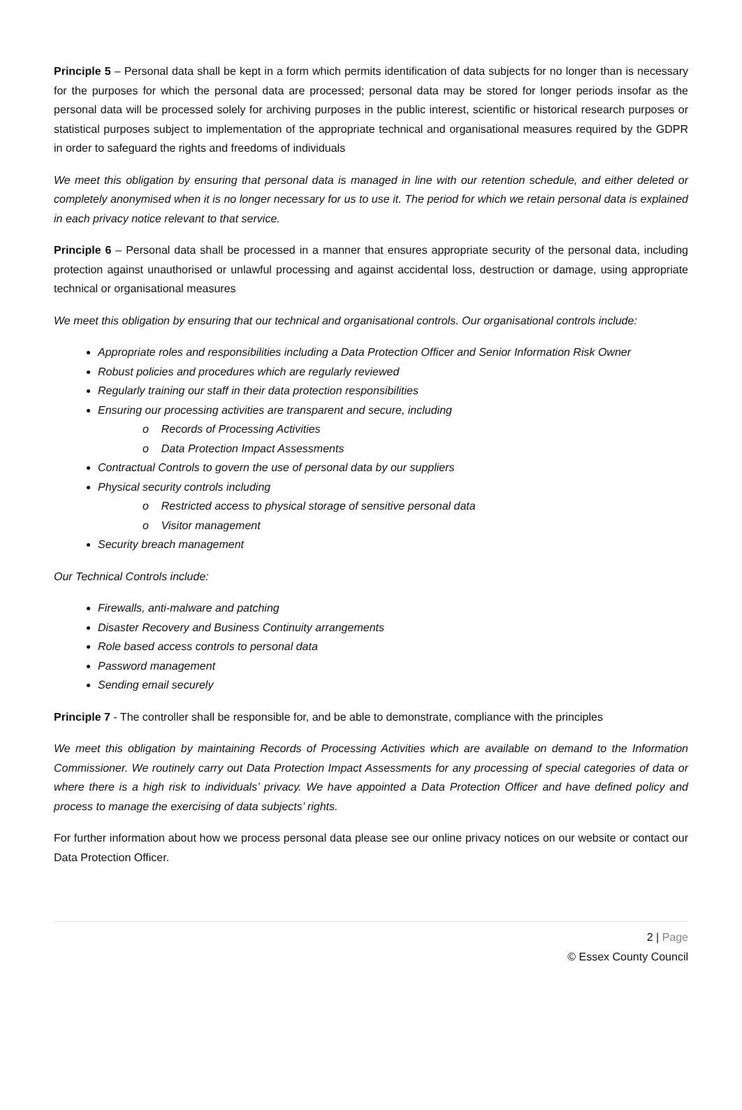Principle 5 – Personal data shall be kept in a form which permits identification of data subjects for no longer than is necessary for the purposes for which the personal data are processed; personal data may be stored for longer periods insofar as the personal data will be processed solely for archiving purposes in the public interest, scientific or historical research purposes or statistical purposes subject to implementation of the appropriate technical and organisational measures required by the GDPR in order to safeguard the rights and freedoms of individuals
We meet this obligation by ensuring that personal data is managed in line with our retention schedule, and either deleted or completely anonymised when it is no longer necessary for us to use it. The period for which we retain personal data is explained in each privacy notice relevant to that service.
Principle 6 – Personal data shall be processed in a manner that ensures appropriate security of the personal data, including protection against unauthorised or unlawful processing and against accidental loss, destruction or damage, using appropriate technical or organisational measures
We meet this obligation by ensuring that our technical and organisational controls. Our organisational controls include:
Appropriate roles and responsibilities including a Data Protection Officer and Senior Information Risk Owner
Robust policies and procedures which are regularly reviewed
Regularly training our staff in their data protection responsibilities
Ensuring our processing activities are transparent and secure, including
o Records of Processing Activities
o Data Protection Impact Assessments
Contractual Controls to govern the use of personal data by our suppliers
Physical security controls including
o Restricted access to physical storage of sensitive personal data
o Visitor management
Security breach management
Our Technical Controls include:
Firewalls, anti-malware and patching
Disaster Recovery and Business Continuity arrangements
Role based access controls to personal data
Password management
Sending email securely
Principle 7 - The controller shall be responsible for, and be able to demonstrate, compliance with the principles
We meet this obligation by maintaining Records of Processing Activities which are available on demand to the Information Commissioner. We routinely carry out Data Protection Impact Assessments for any processing of special categories of data or where there is a high risk to individuals’ privacy. We have appointed a Data Protection Officer and have defined policy and process to manage the exercising of data subjects’ rights.
For further information about how we process personal data please see our online privacy notices on our website or contact our Data Protection Officer.
2 | Page
© Essex County Council